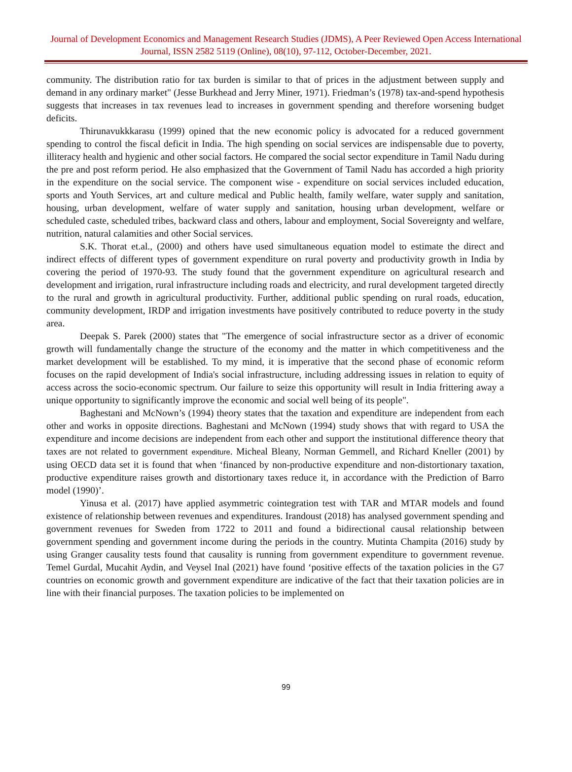Journal of Development Economics and Management Research Studies (JDMS), A Peer Reviewed Open Access International Journal, ISSN 2582 5119 (Online), 08(10), 97-112, October-December, 2021.
community. The distribution ratio for tax burden is similar to that of prices in the adjustment between supply and demand in any ordinary market" (Jesse Burkhead and Jerry Miner, 1971). Friedman’s (1978) tax-and-spend hypothesis suggests that increases in tax revenues lead to increases in government spending and therefore worsening budget deficits.
Thirunavukkkarasu (1999) opined that the new economic policy is advocated for a reduced government spending to control the fiscal deficit in India. The high spending on social services are indispensable due to poverty, illiteracy health and hygienic and other social factors. He compared the social sector expenditure in Tamil Nadu during the pre and post reform period. He also emphasized that the Government of Tamil Nadu has accorded a high priority in the expenditure on the social service. The component wise - expenditure on social services included education, sports and Youth Services, art and culture medical and Public health, family welfare, water supply and sanitation, housing, urban development, welfare of water supply and sanitation, housing urban development, welfare or scheduled caste, scheduled tribes, backward class and others, labour and employment, Social Sovereignty and welfare, nutrition, natural calamities and other Social services.
S.K. Thorat et.al., (2000) and others have used simultaneous equation model to estimate the direct and indirect effects of different types of government expenditure on rural poverty and productivity growth in India by covering the period of 1970-93. The study found that the government expenditure on agricultural research and development and irrigation, rural infrastructure including roads and electricity, and rural development targeted directly to the rural and growth in agricultural productivity. Further, additional public spending on rural roads, education, community development, IRDP and irrigation investments have positively contributed to reduce poverty in the study area.
Deepak S. Parek (2000) states that "The emergence of social infrastructure sector as a driver of economic growth will fundamentally change the structure of the economy and the matter in which competitiveness and the market development will be established. To my mind, it is imperative that the second phase of economic reform focuses on the rapid development of India's social infrastructure, including addressing issues in relation to equity of access across the socio-economic spectrum. Our failure to seize this opportunity will result in India frittering away a unique opportunity to significantly improve the economic and social well being of its people".
Baghestani and McNown’s (1994) theory states that the taxation and expenditure are independent from each other and works in opposite directions. Baghestani and McNown (1994) study shows that with regard to USA the expenditure and income decisions are independent from each other and support the institutional difference theory that taxes are not related to government expenditure. Micheal Bleany, Norman Gemmell, and Richard Kneller (2001) by using OECD data set it is found that when ‘financed by non-productive expenditure and non-distortionary taxation, productive expenditure raises growth and distortionary taxes reduce it, in accordance with the Prediction of Barro model (1990)’.
Yinusa et al. (2017) have applied asymmetric cointegration test with TAR and MTAR models and found existence of relationship between revenues and expenditures. Irandoust (2018) has analysed government spending and government revenues for Sweden from 1722 to 2011 and found a bidirectional causal relationship between government spending and government income during the periods in the country. Mutinta Champita (2016) study by using Granger causality tests found that causality is running from government expenditure to government revenue. Temel Gurdal, Mucahit Aydin, and Veysel Inal (2021) have found ‘positive effects of the taxation policies in the G7 countries on economic growth and government expenditure are indicative of the fact that their taxation policies are in line with their financial purposes. The taxation policies to be implemented on
99